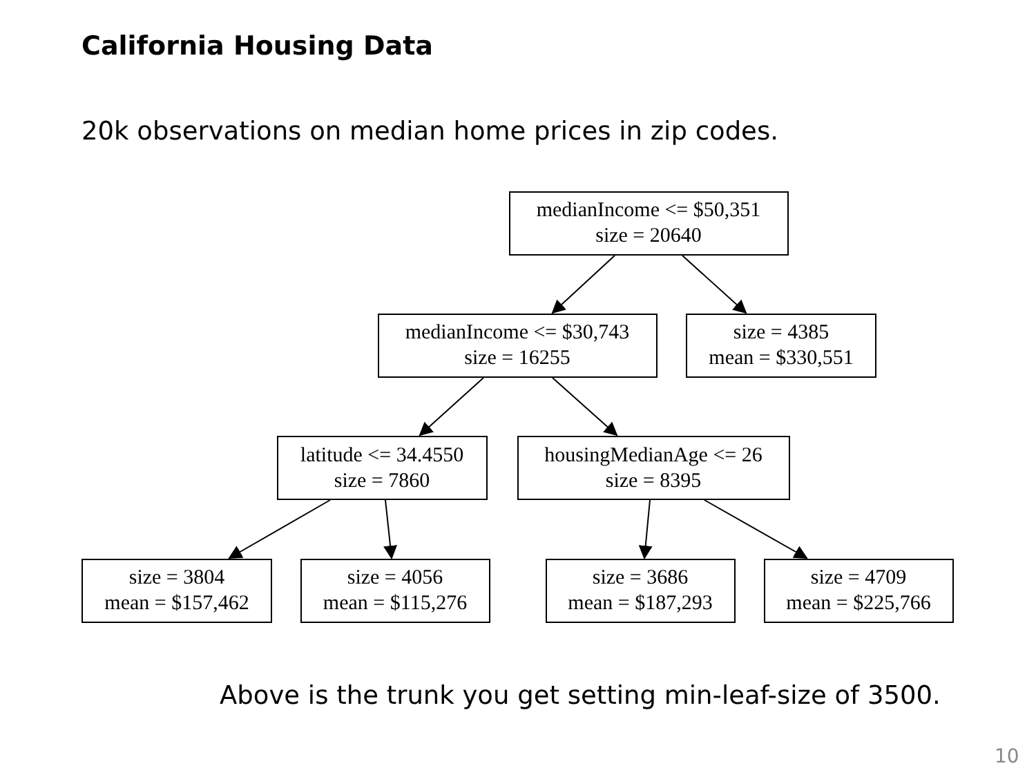California Housing Data
20k observations on median home prices in zip codes.
medianIncome <= $50,351
size = 20640
medianIncome <= $30,743
size = 16255
size = 4385
mean = $330,551
latitude <= 34.4550
size = 7860
housingMedianAge <= 26
size = 8395
size = 3804
mean = $157,462
size = 4056
mean = $115,276
size = 3686
mean = $187,293
size = 4709
mean = $225,766
Above is the trunk you get setting min-leaf-size of 3500.
10